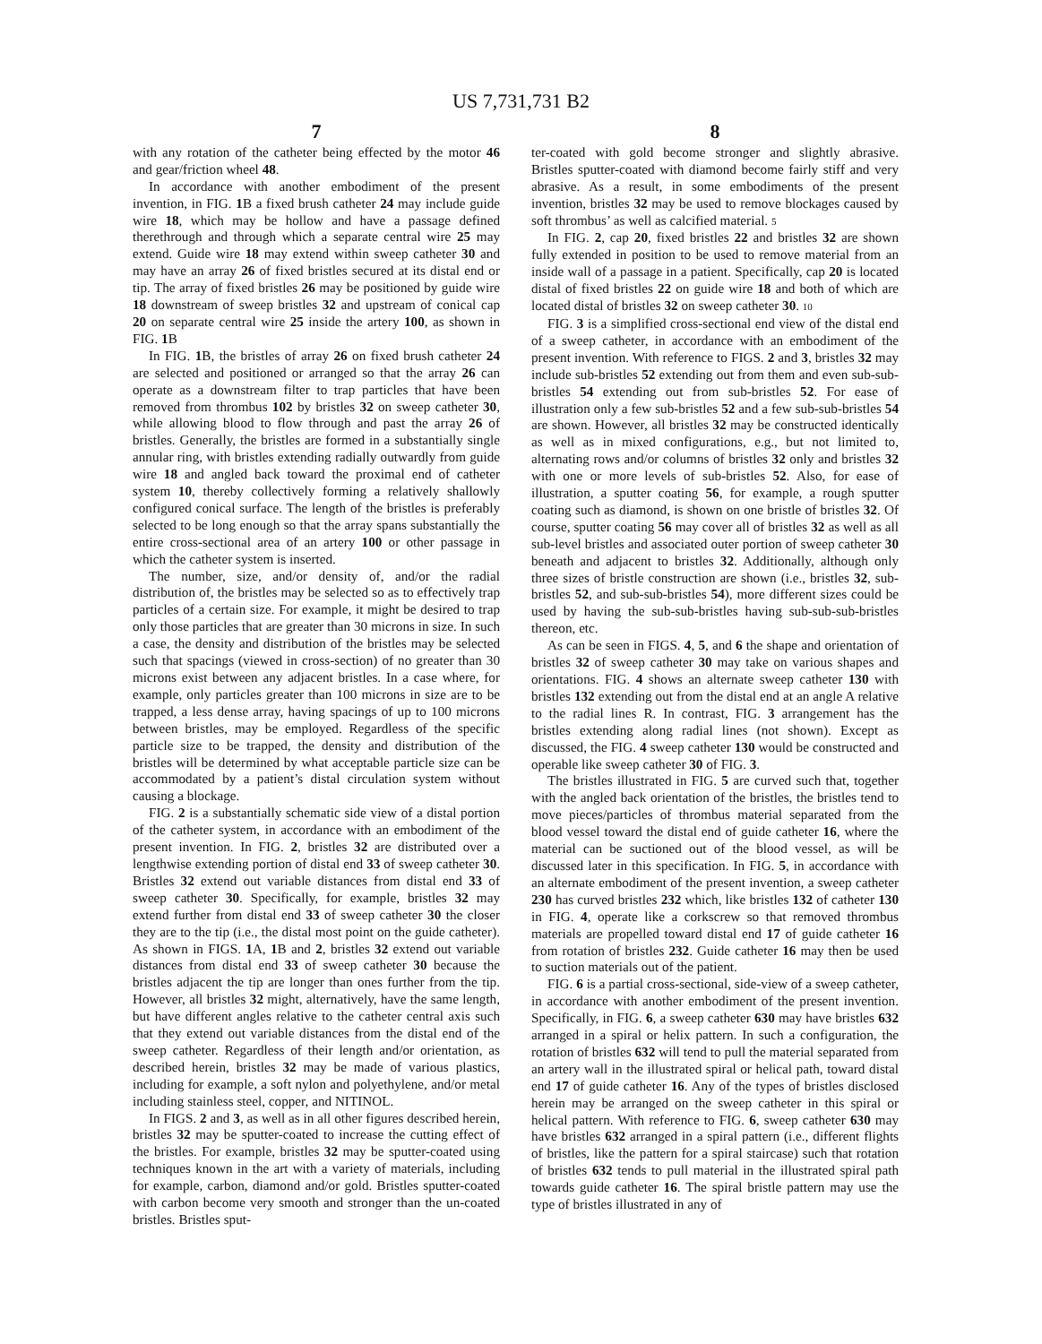US 7,731,731 B2
7
with any rotation of the catheter being effected by the motor 46 and gear/friction wheel 48.
In accordance with another embodiment of the present invention, in FIG. 1 B a fixed brush catheter 24 may include guide wire 18, which may be hollow and have a passage defined therethrough and through which a separate central wire 25 may extend. Guide wire 18 may extend within sweep catheter 30 and may have an array 26 of fixed bristles secured at its distal end or tip. The array of fixed bristles 26 may be positioned by guide wire 18 downstream of sweep bristles 32 and upstream of conical cap 20 on separate central wire 25 inside the artery 100, as shown in FIG. 1 B
In FIG. 1 B, the bristles of array 26 on fixed brush catheter 24 are selected and positioned or arranged so that the array 26 can operate as a downstream filter to trap particles that have been removed from thrombus 102 by bristles 32 on sweep catheter 30, while allowing blood to flow through and past the array 26 of bristles. Generally, the bristles are formed in a substantially single annular ring, with bristles extending radially outwardly from guide wire 18 and angled back toward the proximal end of catheter system 10, thereby collectively forming a relatively shallowly configured conical surface. The length of the bristles is preferably selected to be long enough so that the array spans substantially the entire cross-sectional area of an artery 100 or other passage in which the catheter system is inserted.
The number, size, and/or density of, and/or the radial distribution of, the bristles may be selected so as to effectively trap particles of a certain size. For example, it might be desired to trap only those particles that are greater than 30 microns in size. In such a case, the density and distribution of the bristles may be selected such that spacings (viewed in cross-section) of no greater than 30 microns exist between any adjacent bristles. In a case where, for example, only particles greater than 100 microns in size are to be trapped, a less dense array, having spacings of up to 100 microns between bristles, may be employed. Regardless of the specific particle size to be trapped, the density and distribution of the bristles will be determined by what acceptable particle size can be accommodated by a patient’s distal circulation system without causing a blockage.
FIG. 2 is a substantially schematic side view of a distal portion of the catheter system, in accordance with an embodiment of the present invention. In FIG. 2, bristles 32 are distributed over a lengthwise extending portion of distal end 33 of sweep catheter 30. Bristles 32 extend out variable distances from distal end 33 of sweep catheter 30. Specifically, for example, bristles 32 may extend further from distal end 33 of sweep catheter 30 the closer they are to the tip (i.e., the distal most point on the guide catheter). As shown in FIGS. 1 A, 1 B and 2, bristles 32 extend out variable distances from distal end 33 of sweep catheter 30 because the bristles adjacent the tip are longer than ones further from the tip. However, all bristles 32 might, alternatively, have the same length, but have different angles relative to the catheter central axis such that they extend out variable distances from the distal end of the sweep catheter. Regardless of their length and/or orientation, as described herein, bristles 32 may be made of various plastics, including for example, a soft nylon and polyethylene, and/or metal including stainless steel, copper, and NITINOL.
In FIGS. 2 and 3, as well as in all other figures described herein, bristles 32 may be sputter-coated to increase the cutting effect of the bristles. For example, bristles 32 may be sputter-coated using techniques known in the art with a variety of materials, including for example, carbon, diamond and/or gold. Bristles sputter-coated with carbon become very smooth and stronger than the un-coated bristles. Bristles sput-
8
ter-coated with gold become stronger and slightly abrasive. Bristles sputter-coated with diamond become fairly stiff and very abrasive. As a result, in some embodiments of the present invention, bristles 32 may be used to remove blockages caused by soft thrombus’ as well as calcified material. 5
In FIG. 2, cap 20, fixed bristles 22 and bristles 32 are shown fully extended in position to be used to remove material from an inside wall of a passage in a patient. Specifically, cap 20 is located distal of fixed bristles 22 on guide wire 18 and both of which are located distal of bristles 32 on sweep catheter 30. 10
FIG. 3 is a simplified cross-sectional end view of the distal end of a sweep catheter, in accordance with an embodiment of the present invention. With reference to FIGS. 2 and 3, bristles 32 may include sub-bristles 52 extending out from them and even sub-sub-bristles 54 extending out from sub-bristles 52. For ease of illustration only a few sub-bristles 52 and a few sub-sub-bristles 54 are shown. However, all bristles 32 may be constructed identically as well as in mixed configurations, e.g., but not limited to, alternating rows and/or columns of bristles 32 only and bristles 32 with one or more levels of sub-bristles 52. Also, for ease of illustration, a sputter coating 56, for example, a rough sputter coating such as diamond, is shown on one bristle of bristles 32. Of course, sputter coating 56 may cover all of bristles 32 as well as all sub-level bristles and associated outer portion of sweep catheter 30 beneath and adjacent to bristles 32. Additionally, although only three sizes of bristle construction are shown (i.e., bristles 32, sub-bristles 52, and sub-sub-bristles 54), more different sizes could be used by having the sub-sub-bristles having sub-sub-sub-bristles thereon, etc.
As can be seen in FIGS. 4, 5, and 6 the shape and orientation of bristles 32 of sweep catheter 30 may take on various shapes and orientations. FIG. 4 shows an alternate sweep catheter 130 with bristles 132 extending out from the distal end at an angle A relative to the radial lines R. In contrast, FIG. 3 arrangement has the bristles extending along radial lines (not shown). Except as discussed, the FIG. 4 sweep catheter 130 would be constructed and operable like sweep catheter 30 of FIG. 3.
The bristles illustrated in FIG. 5 are curved such that, together with the angled back orientation of the bristles, the bristles tend to move pieces/particles of thrombus material separated from the blood vessel toward the distal end of guide catheter 16, where the material can be suctioned out of the blood vessel, as will be discussed later in this specification. In FIG. 5, in accordance with an alternate embodiment of the present invention, a sweep catheter 230 has curved bristles 232 which, like bristles 132 of catheter 130 in FIG. 4, operate like a corkscrew so that removed thrombus materials are propelled toward distal end 17 of guide catheter 16 from rotation of bristles 232. Guide catheter 16 may then be used to suction materials out of the patient.
FIG. 6 is a partial cross-sectional, side-view of a sweep catheter, in accordance with another embodiment of the present invention. Specifically, in FIG. 6, a sweep catheter 630 may have bristles 632 arranged in a spiral or helix pattern. In such a configuration, the rotation of bristles 632 will tend to pull the material separated from an artery wall in the illustrated spiral or helical path, toward distal end 17 of guide catheter 16. Any of the types of bristles disclosed herein may be arranged on the sweep catheter in this spiral or helical pattern. With reference to FIG. 6, sweep catheter 630 may have bristles 632 arranged in a spiral pattern (i.e., different flights of bristles, like the pattern for a spiral staircase) such that rotation of bristles 632 tends to pull material in the illustrated spiral path towards guide catheter 16. The spiral bristle pattern may use the type of bristles illustrated in any of